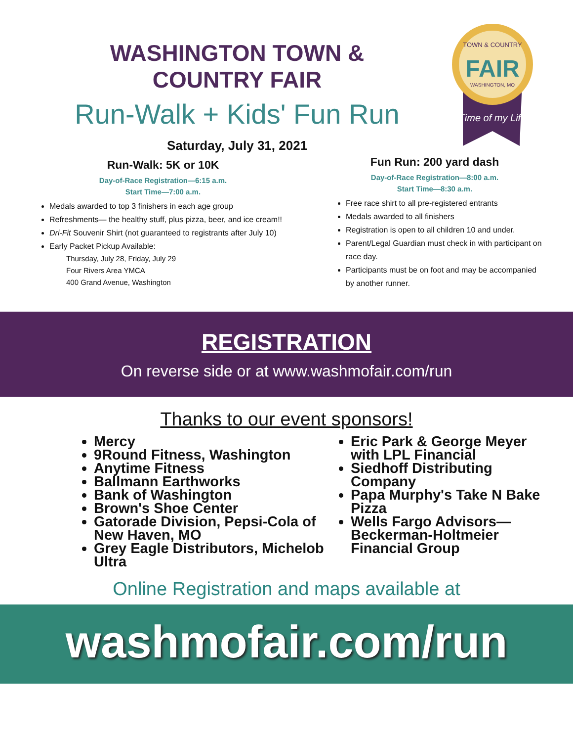WASHINGTON TOWN & COUNTRY FAIR
Run-Walk + Kids' Fun Run
Saturday, July 31, 2021
TOWN & COUNTRY
FAIR
WASHINGTON, MO
Time of my Life
Run-Walk: 5K or 10K
Day-of-Race Registration—6:15 a.m.
Start Time—7:00 a.m.
Medals awarded to top 3 finishers in each age group
Refreshments— the healthy stuff, plus pizza, beer, and ice cream!!
Dri-Fit Souvenir Shirt (not guaranteed to registrants after July 10)
Early Packet Pickup Available:
Thursday, July 28, Friday, July 29
Four Rivers Area YMCA
400 Grand Avenue, Washington
Fun Run: 200 yard dash
Day-of-Race Registration—8:00 a.m.
Start Time—8:30 a.m.
Free race shirt to all pre-registered entrants
Medals awarded to all finishers
Registration is open to all children 10 and under.
Parent/Legal Guardian must check in with participant on race day.
Participants must be on foot and may be accompanied by another runner.
REGISTRATION
On reverse side or at www.washmofair.com/run
Thanks to our event sponsors!
Mercy
9Round Fitness, Washington
Anytime Fitness
Ballmann Earthworks
Bank of Washington
Brown's Shoe Center
Gatorade Division, Pepsi-Cola of New Haven, MO
Grey Eagle Distributors, Michelob Ultra
Eric Park & George Meyer with LPL Financial
Siedhoff Distributing Company
Papa Murphy's Take N Bake Pizza
Wells Fargo Advisors—Beckerman-Holtmeier Financial Group
Online Registration and maps available at
washmofair.com/run